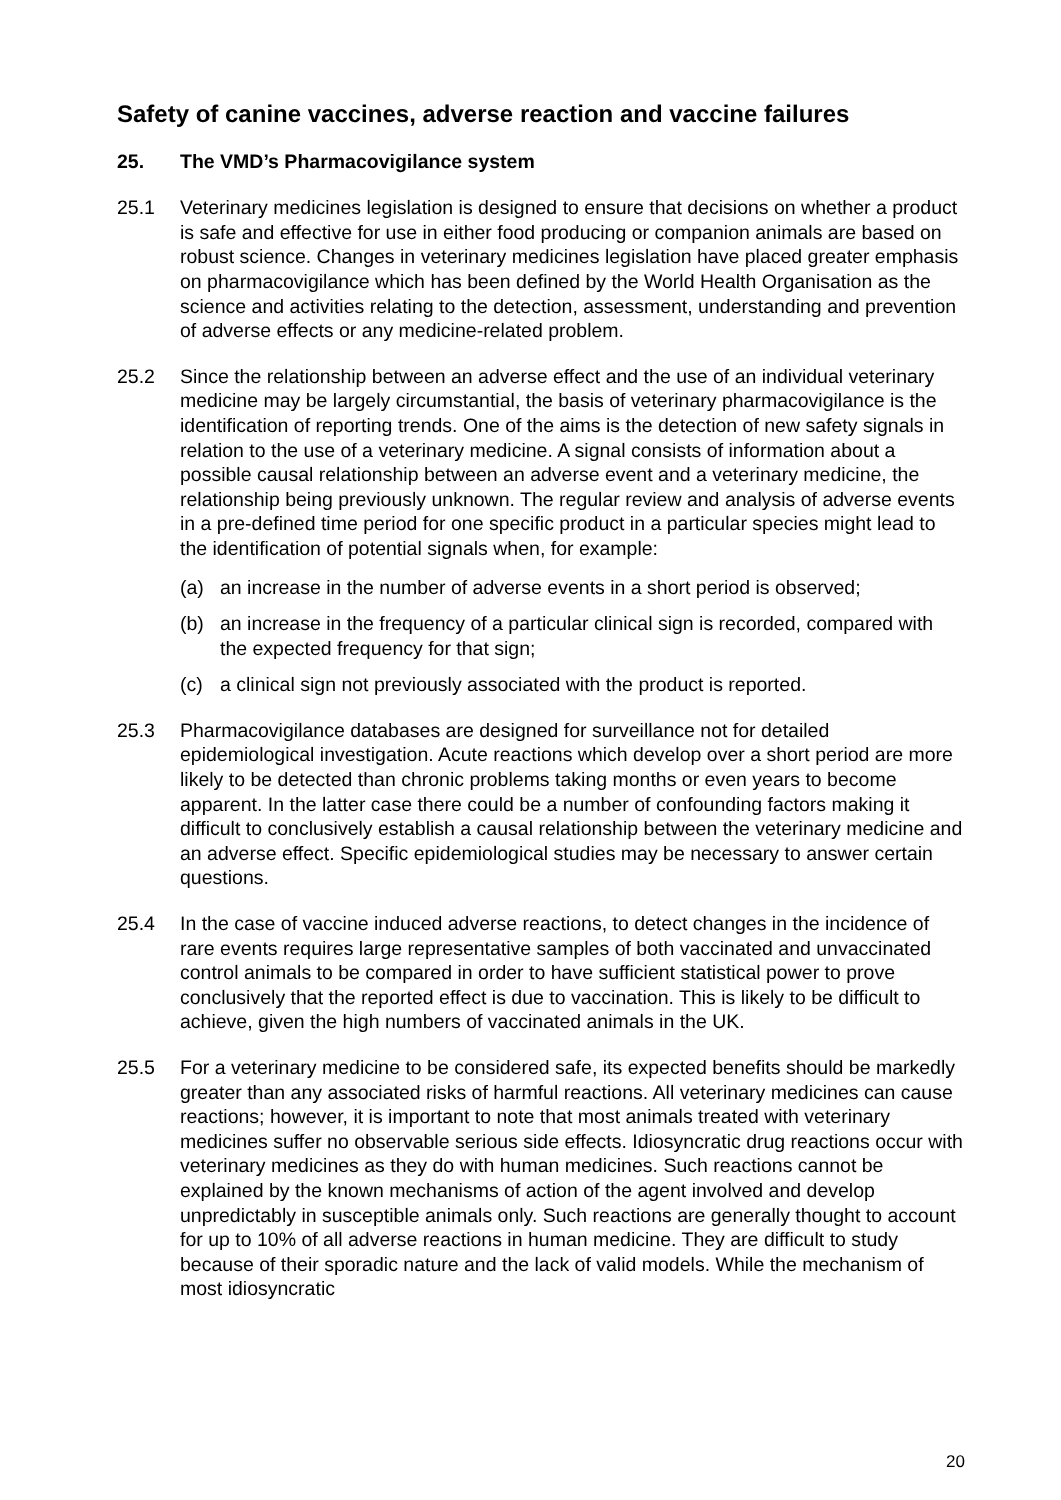Safety of canine vaccines, adverse reaction and vaccine failures
25. The VMD’s Pharmacovigilance system
25.1 Veterinary medicines legislation is designed to ensure that decisions on whether a product is safe and effective for use in either food producing or companion animals are based on robust science. Changes in veterinary medicines legislation have placed greater emphasis on pharmacovigilance which has been defined by the World Health Organisation as the science and activities relating to the detection, assessment, understanding and prevention of adverse effects or any medicine-related problem.
25.2 Since the relationship between an adverse effect and the use of an individual veterinary medicine may be largely circumstantial, the basis of veterinary pharmacovigilance is the identification of reporting trends. One of the aims is the detection of new safety signals in relation to the use of a veterinary medicine. A signal consists of information about a possible causal relationship between an adverse event and a veterinary medicine, the relationship being previously unknown. The regular review and analysis of adverse events in a pre-defined time period for one specific product in a particular species might lead to the identification of potential signals when, for example:
(a) an increase in the number of adverse events in a short period is observed;
(b) an increase in the frequency of a particular clinical sign is recorded, compared with the expected frequency for that sign;
(c) a clinical sign not previously associated with the product is reported.
25.3 Pharmacovigilance databases are designed for surveillance not for detailed epidemiological investigation. Acute reactions which develop over a short period are more likely to be detected than chronic problems taking months or even years to become apparent. In the latter case there could be a number of confounding factors making it difficult to conclusively establish a causal relationship between the veterinary medicine and an adverse effect. Specific epidemiological studies may be necessary to answer certain questions.
25.4 In the case of vaccine induced adverse reactions, to detect changes in the incidence of rare events requires large representative samples of both vaccinated and unvaccinated control animals to be compared in order to have sufficient statistical power to prove conclusively that the reported effect is due to vaccination. This is likely to be difficult to achieve, given the high numbers of vaccinated animals in the UK.
25.5 For a veterinary medicine to be considered safe, its expected benefits should be markedly greater than any associated risks of harmful reactions. All veterinary medicines can cause reactions; however, it is important to note that most animals treated with veterinary medicines suffer no observable serious side effects. Idiosyncratic drug reactions occur with veterinary medicines as they do with human medicines. Such reactions cannot be explained by the known mechanisms of action of the agent involved and develop unpredictably in susceptible animals only. Such reactions are generally thought to account for up to 10% of all adverse reactions in human medicine. They are difficult to study because of their sporadic nature and the lack of valid models. While the mechanism of most idiosyncratic
20